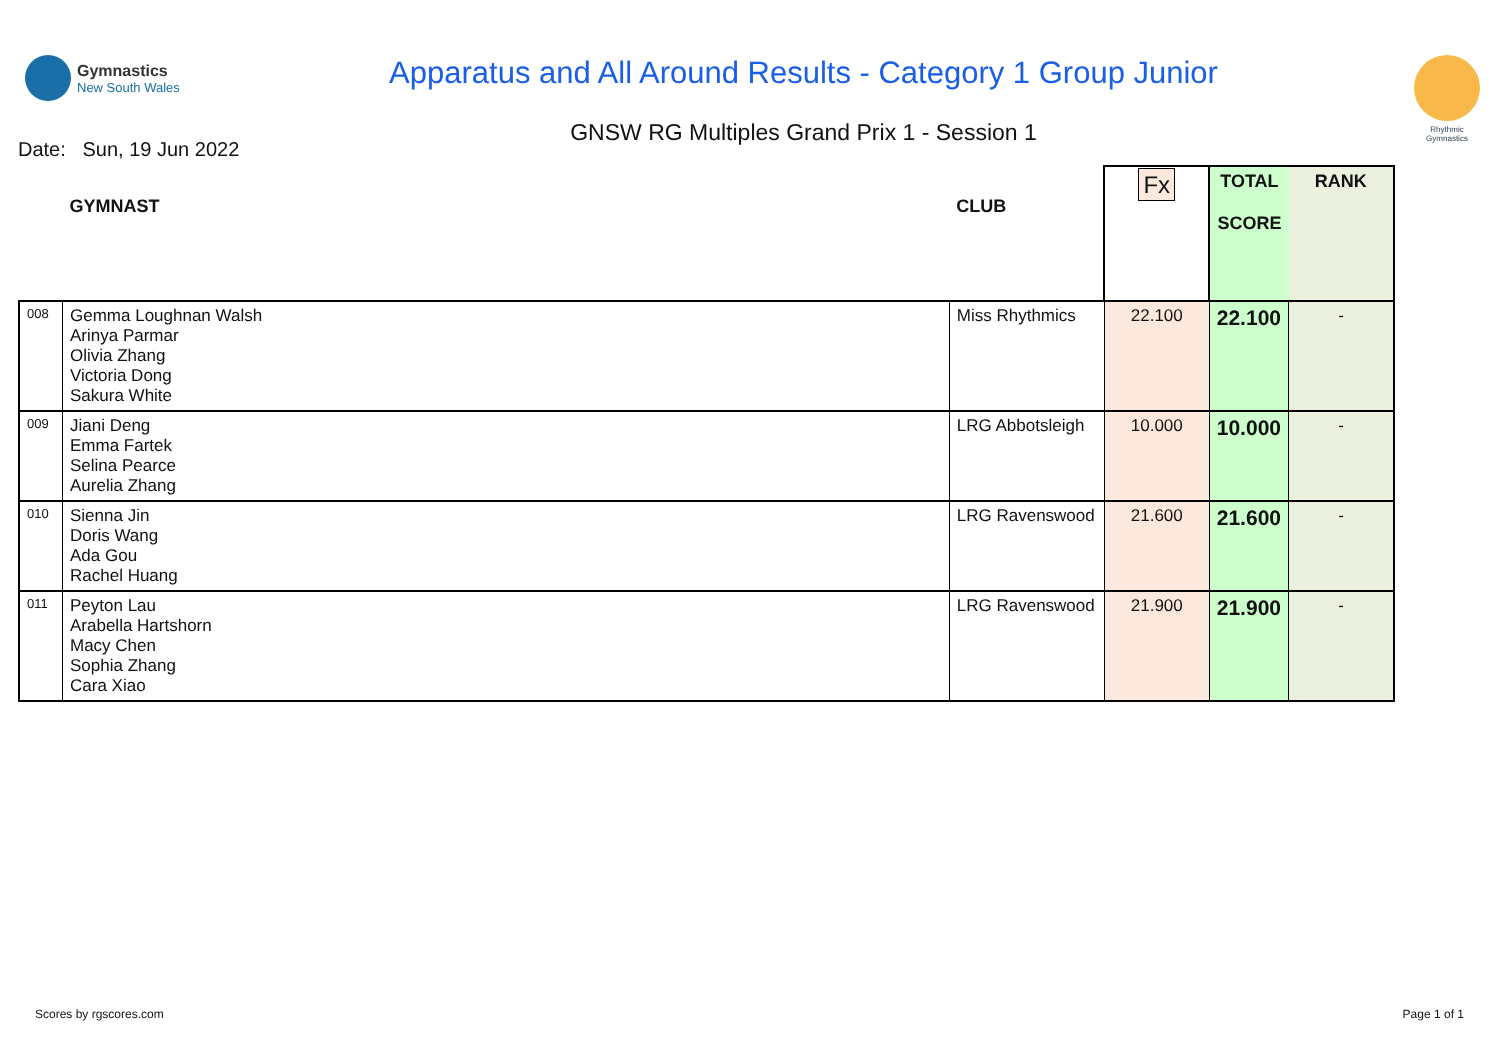Gymnastics
New South Wales
Apparatus and All Around Results - Category 1 Group Junior
GNSW RG Multiples Grand Prix 1 - Session 1
Rhythmic Gymnastics
Date: Sun, 19 Jun 2022
| | GYMNAST | CLUB | Fx | TOTAL SCORE | RANK |
| --- | --- | --- | --- | --- | --- |
| 008 | Gemma Loughnan Walsh Arinya Parmar Olivia Zhang Victoria Dong Sakura White | Miss Rhythmics | 22.100 | 22.100 | - |
| 009 | Jiani Deng Emma Fartek Selina Pearce Aurelia Zhang | LRG Abbotsleigh | 10.000 | 10.000 | - |
| 010 | Sienna Jin Doris Wang Ada Gou Rachel Huang | LRG Ravenswood | 21.600 | 21.600 | - |
| 011 | Peyton Lau Arabella Hartshorn Macy Chen Sophia Zhang Cara Xiao | LRG Ravenswood | 21.900 | 21.900 | - |
Scores by rgscores.com Page 1 of 1